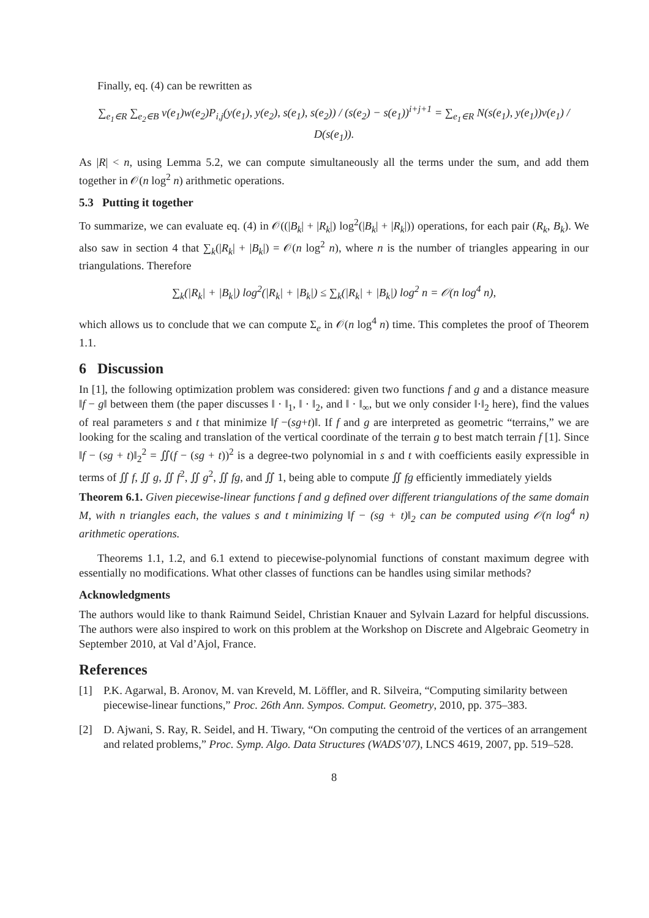Finally, eq. (4) can be rewritten as
∑<sub>e<sub>1</sub>∈R</sub> ∑<sub>e<sub>2</sub>∈B</sub> v(e<sub>1</sub>)w(e<sub>2</sub>)P<sub>i,j</sub>(y(e<sub>1</sub>), y(e<sub>2</sub>), s(e<sub>1</sub>), s(e<sub>2</sub>)) / (s(e<sub>2</sub>) − s(e<sub>1</sub>))<sup>i+j+1</sup> = ∑<sub>e<sub>1</sub>∈R</sub> N(s(e<sub>1</sub>), y(e<sub>1</sub>))v(e<sub>1</sub>) / D(s(e<sub>1</sub>)).
As |R| < n, using Lemma 5.2, we can compute simultaneously all the terms under the sum, and add them together in 𝒪(n log<sup>2</sup> n) arithmetic operations.
5.3 Putting it together
To summarize, we can evaluate eq. (4) in 𝒪((|B<sub>k</sub>| + |R<sub>k</sub>|) log<sup>2</sup>(|B<sub>k</sub>| + |R<sub>k</sub>|)) operations, for each pair (R<sub>k</sub>, B<sub>k</sub>). We also saw in section 4 that ∑<sub>k</sub>(|R<sub>k</sub>| + |B<sub>k</sub>|) = 𝒪(n log<sup>2</sup> n), where n is the number of triangles appearing in our triangulations. Therefore
∑<sub>k</sub>(|R<sub>k</sub>| + |B<sub>k</sub>|) log<sup>2</sup>(|R<sub>k</sub>| + |B<sub>k</sub>|) ≤ ∑<sub>k</sub>(|R<sub>k</sub>| + |B<sub>k</sub>|) log<sup>2</sup> n = 𝒪(n log<sup>4</sup> n),
which allows us to conclude that we can compute Σ<sub>e</sub> in 𝒪(n log<sup>4</sup> n) time. This completes the proof of Theorem 1.1.
6 Discussion
In [1], the following optimization problem was considered: given two functions f and g and a distance measure ‖f − g‖ between them (the paper discusses ‖ · ‖<sub>1</sub>, ‖ · ‖<sub>2</sub>, and ‖ · ‖<sub>∞</sub>, but we only consider ‖·‖<sub>2</sub> here), find the values of real parameters s and t that minimize ‖f −(sg+t)‖. If f and g are interpreted as geometric “terrains,” we are looking for the scaling and translation of the vertical coordinate of the terrain g to best match terrain f [1]. Since ‖f − (sg + t)‖<sub>2</sub><sup>2</sup> = ∬(f − (sg + t))<sup>2</sup> is a degree-two polynomial in s and t with coefficients easily expressible in terms of ∬ f, ∬ g, ∬ f<sup>2</sup>, ∬ g<sup>2</sup>, ∬ fg, and ∬ 1, being able to compute ∬ fg efficiently immediately yields
Theorem 6.1. Given piecewise-linear functions f and g defined over different triangulations of the same domain M, with n triangles each, the values s and t minimizing ‖f − (sg + t)‖<sub>2</sub> can be computed using 𝒪(n log<sup>4</sup> n) arithmetic operations.
Theorems 1.1, 1.2, and 6.1 extend to piecewise-polynomial functions of constant maximum degree with essentially no modifications. What other classes of functions can be handles using similar methods?
Acknowledgments
The authors would like to thank Raimund Seidel, Christian Knauer and Sylvain Lazard for helpful discussions. The authors were also inspired to work on this problem at the Workshop on Discrete and Algebraic Geometry in September 2010, at Val d’Ajol, France.
References
[1] P.K. Agarwal, B. Aronov, M. van Kreveld, M. Löffler, and R. Silveira, “Computing similarity between piecewise-linear functions,” Proc. 26th Ann. Sympos. Comput. Geometry, 2010, pp. 375–383.
[2] D. Ajwani, S. Ray, R. Seidel, and H. Tiwary, “On computing the centroid of the vertices of an arrangement and related problems,” Proc. Symp. Algo. Data Structures (WADS’07), LNCS 4619, 2007, pp. 519–528.
8